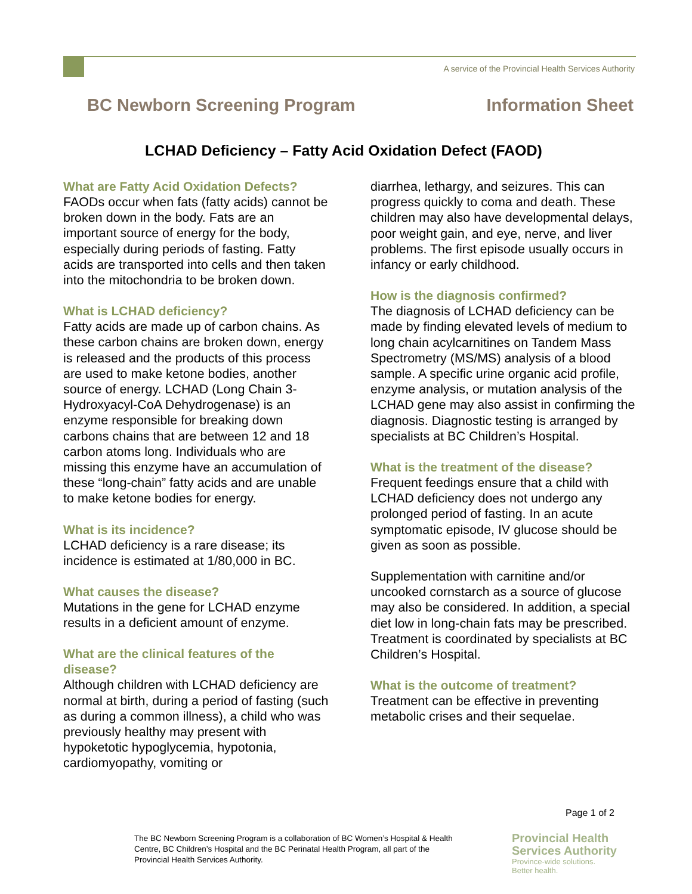A service of the Provincial Health Services Authority
BC Newborn Screening Program Information Sheet
LCHAD Deficiency – Fatty Acid Oxidation Defect (FAOD)
What are Fatty Acid Oxidation Defects?
FAODs occur when fats (fatty acids) cannot be broken down in the body. Fats are an important source of energy for the body, especially during periods of fasting. Fatty acids are transported into cells and then taken into the mitochondria to be broken down.
What is LCHAD deficiency?
Fatty acids are made up of carbon chains. As these carbon chains are broken down, energy is released and the products of this process are used to make ketone bodies, another source of energy. LCHAD (Long Chain 3-Hydroxyacyl-CoA Dehydrogenase) is an enzyme responsible for breaking down carbons chains that are between 12 and 18 carbon atoms long. Individuals who are missing this enzyme have an accumulation of these “long-chain” fatty acids and are unable to make ketone bodies for energy.
What is its incidence?
LCHAD deficiency is a rare disease; its incidence is estimated at 1/80,000 in BC.
What causes the disease?
Mutations in the gene for LCHAD enzyme results in a deficient amount of enzyme.
What are the clinical features of the disease?
Although children with LCHAD deficiency are normal at birth, during a period of fasting (such as during a common illness), a child who was previously healthy may present with hypoketotic hypoglycemia, hypotonia, cardiomyopathy, vomiting or
diarrhea, lethargy, and seizures. This can progress quickly to coma and death. These children may also have developmental delays, poor weight gain, and eye, nerve, and liver problems. The first episode usually occurs in infancy or early childhood.
How is the diagnosis confirmed?
The diagnosis of LCHAD deficiency can be made by finding elevated levels of medium to long chain acylcarnitines on Tandem Mass Spectrometry (MS/MS) analysis of a blood sample. A specific urine organic acid profile, enzyme analysis, or mutation analysis of the LCHAD gene may also assist in confirming the diagnosis. Diagnostic testing is arranged by specialists at BC Children’s Hospital.
What is the treatment of the disease?
Frequent feedings ensure that a child with LCHAD deficiency does not undergo any prolonged period of fasting. In an acute symptomatic episode, IV glucose should be given as soon as possible.
Supplementation with carnitine and/or uncooked cornstarch as a source of glucose may also be considered. In addition, a special diet low in long-chain fats may be prescribed. Treatment is coordinated by specialists at BC Children’s Hospital.
What is the outcome of treatment?
Treatment can be effective in preventing metabolic crises and their sequelae.
Page 1 of 2
The BC Newborn Screening Program is a collaboration of BC Women’s Hospital & Health Centre, BC Children’s Hospital and the BC Perinatal Health Program, all part of the Provincial Health Services Authority.
Provincial Health
Services Authority
Province-wide solutions.
Better health.